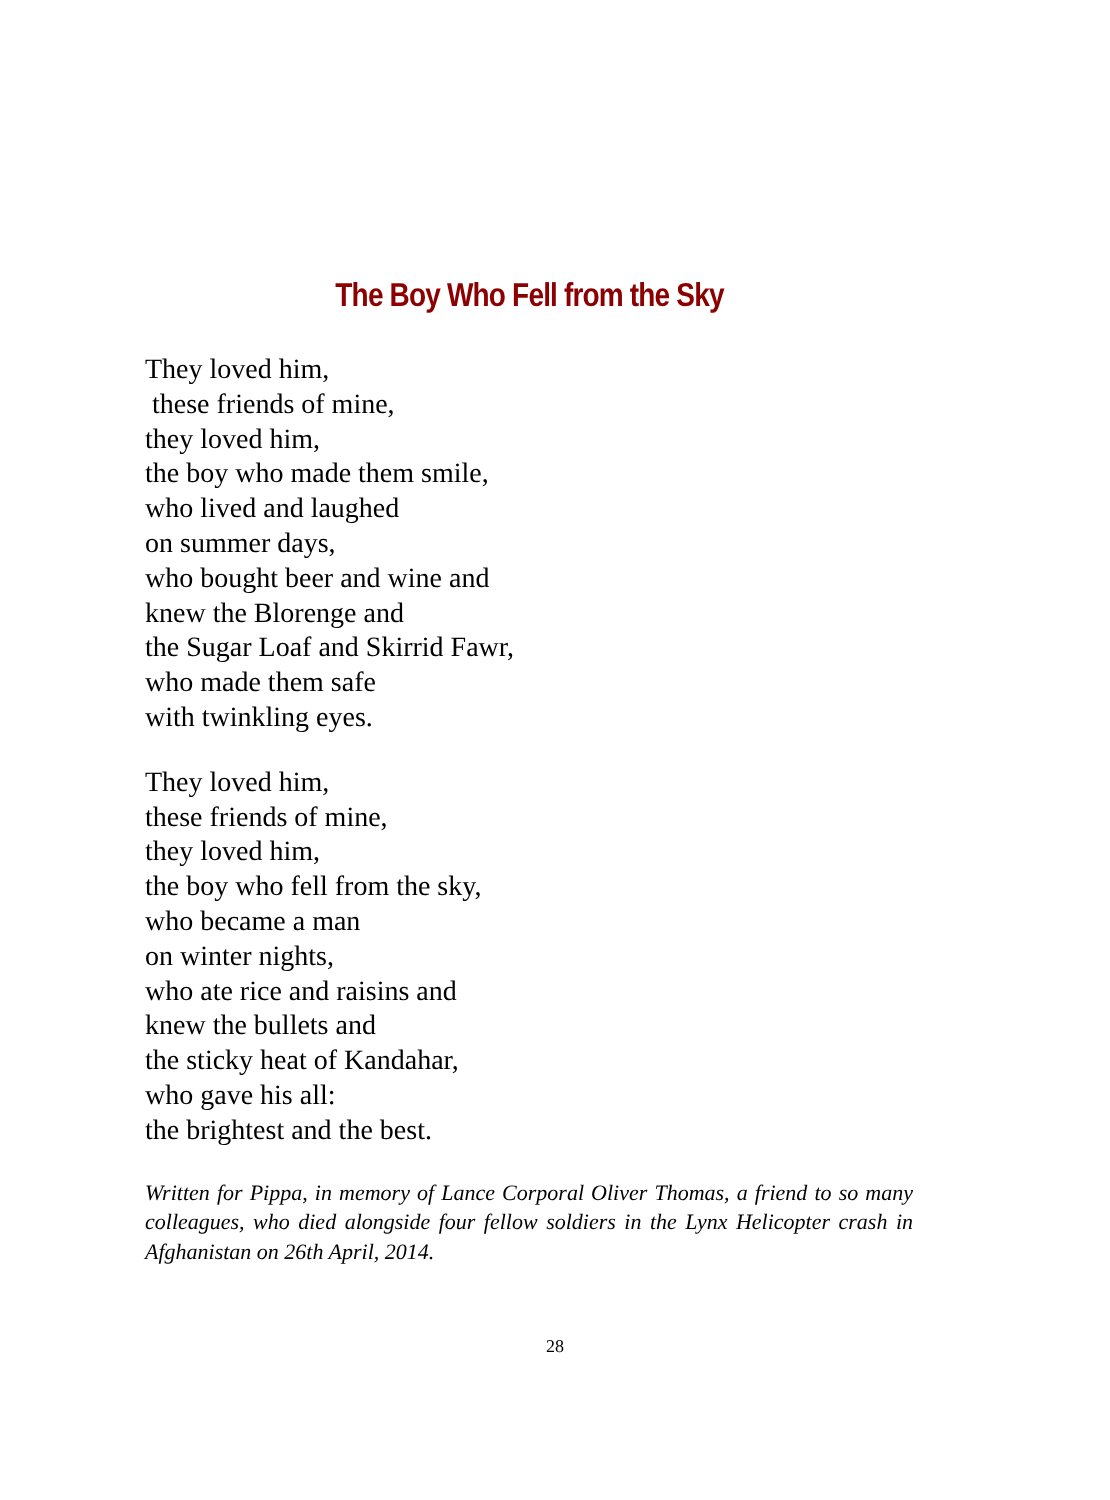The Boy Who Fell from the Sky
They loved him,
these friends of mine,
they loved him,
the boy who made them smile,
who lived and laughed
on summer days,
who bought beer and wine and
knew the Blorenge and
the Sugar Loaf and Skirrid Fawr,
who made them safe
with twinkling eyes.
They loved him,
these friends of mine,
they loved him,
the boy who fell from the sky,
who became a man
on winter nights,
who ate rice and raisins and
knew the bullets and
the sticky heat of Kandahar,
who gave his all:
the brightest and the best.
Written for Pippa, in memory of Lance Corporal Oliver Thomas, a friend to so many colleagues, who died alongside four fellow soldiers in the Lynx Helicopter crash in Afghanistan on 26th April, 2014.
28